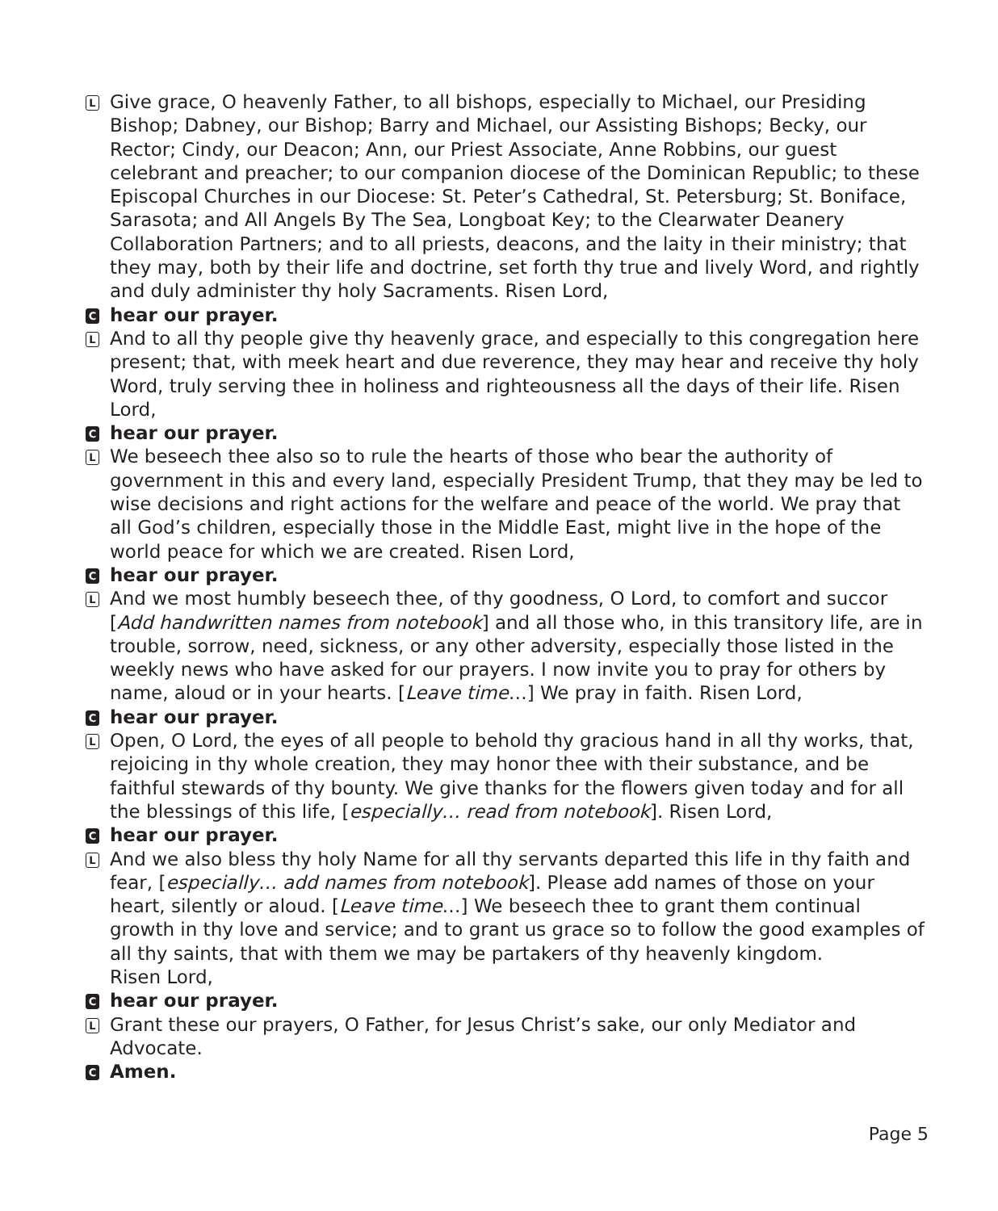L
Give grace, O heavenly Father, to all bishops, especially to Michael, our Presiding Bishop; Dabney, our Bishop; Barry and Michael, our Assisting Bishops; Becky, our Rector; Cindy, our Deacon; Ann, our Priest Associate, Anne Robbins, our guest celebrant and preacher; to our companion diocese of the Dominican Republic; to these Episcopal Churches in our Diocese: St. Peter’s Cathedral, St. Petersburg; St. Boniface, Sarasota; and All Angels By The Sea, Longboat Key; to the Clearwater Deanery Collaboration Partners; and to all priests, deacons, and the laity in their ministry; that they may, both by their life and doctrine, set forth thy true and lively Word, and rightly and duly administer thy holy Sacraments. Risen Lord,
C
hear our prayer.
L
And to all thy people give thy heavenly grace, and especially to this congregation here present; that, with meek heart and due reverence, they may hear and receive thy holy Word, truly serving thee in holiness and righteousness all the days of their life. Risen Lord,
C
hear our prayer.
L
We beseech thee also so to rule the hearts of those who bear the authority of government in this and every land, especially President Trump, that they may be led to wise decisions and right actions for the welfare and peace of the world. We pray that all God’s children, especially those in the Middle East, might live in the hope of the world peace for which we are created. Risen Lord,
C
hear our prayer.
L
And we most humbly beseech thee, of thy goodness, O Lord, to comfort and succor [Add handwritten names from notebook] and all those who, in this transitory life, are in trouble, sorrow, need, sickness, or any other adversity, especially those listed in the weekly news who have asked for our prayers. I now invite you to pray for others by name, aloud or in your hearts. [Leave time…] We pray in faith. Risen Lord,
C
hear our prayer.
L
Open, O Lord, the eyes of all people to behold thy gracious hand in all thy works, that, rejoicing in thy whole creation, they may honor thee with their substance, and be faithful stewards of thy bounty. We give thanks for the flowers given today and for all the blessings of this life, [especially… read from notebook]. Risen Lord,
C
hear our prayer.
L
And we also bless thy holy Name for all thy servants departed this life in thy faith and fear, [especially… add names from notebook]. Please add names of those on your heart, silently or aloud. [Leave time…] We beseech thee to grant them continual growth in thy love and service; and to grant us grace so to follow the good examples of all thy saints, that with them we may be partakers of thy heavenly kingdom.
Risen Lord,
C
hear our prayer.
L
Grant these our prayers, O Father, for Jesus Christ’s sake, our only Mediator and Advocate.
C
Amen.
Page 5